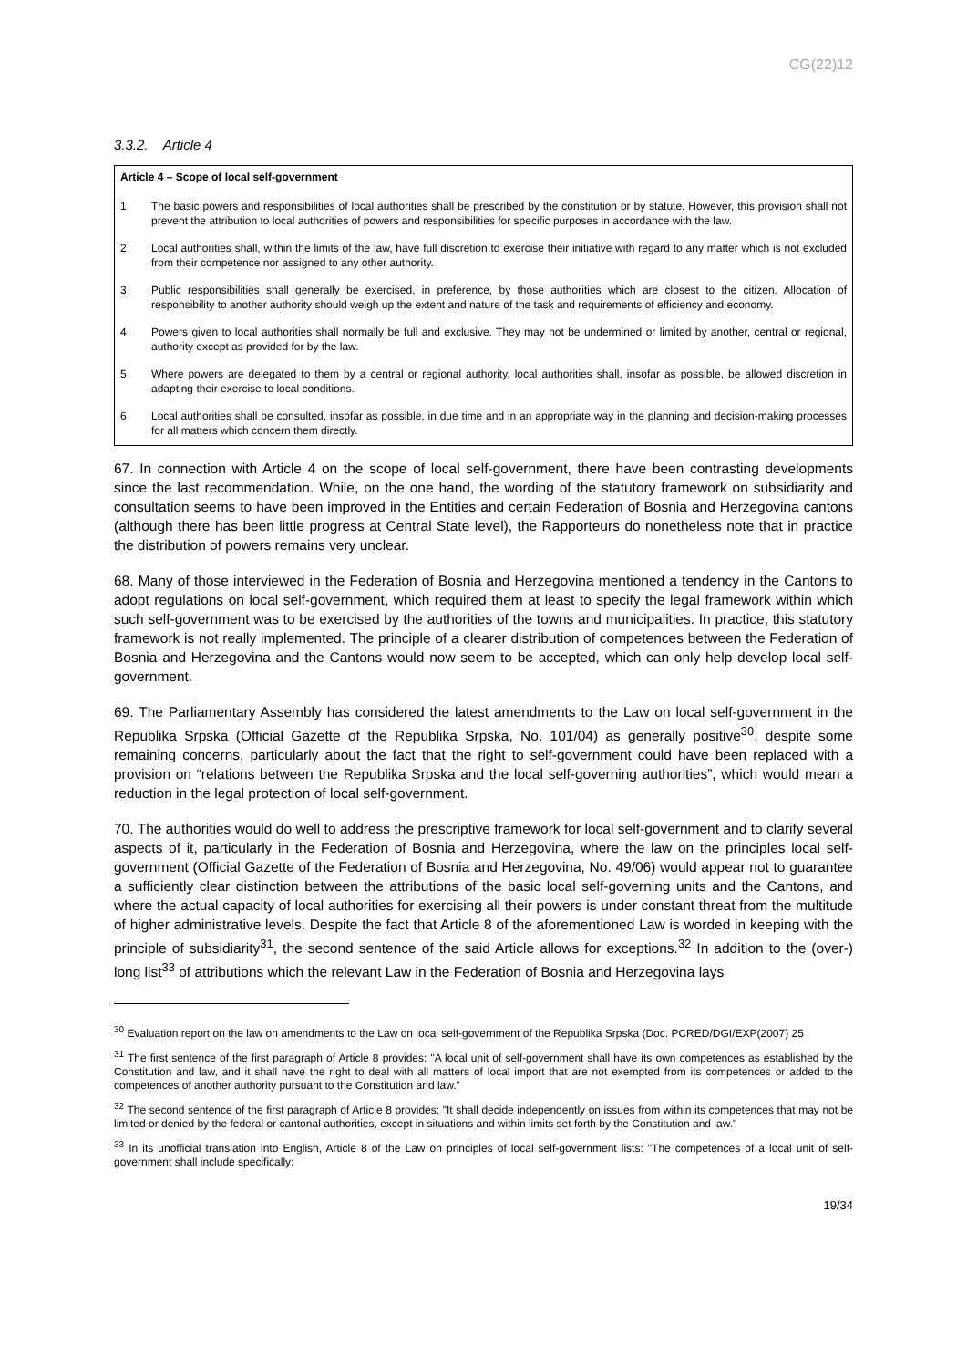CG(22)12
3.3.2. Article 4
Article 4 – Scope of local self-government
1 The basic powers and responsibilities of local authorities shall be prescribed by the constitution or by statute. However, this provision shall not prevent the attribution to local authorities of powers and responsibilities for specific purposes in accordance with the law.
2 Local authorities shall, within the limits of the law, have full discretion to exercise their initiative with regard to any matter which is not excluded from their competence nor assigned to any other authority.
3 Public responsibilities shall generally be exercised, in preference, by those authorities which are closest to the citizen. Allocation of responsibility to another authority should weigh up the extent and nature of the task and requirements of efficiency and economy.
4 Powers given to local authorities shall normally be full and exclusive. They may not be undermined or limited by another, central or regional, authority except as provided for by the law.
5 Where powers are delegated to them by a central or regional authority, local authorities shall, insofar as possible, be allowed discretion in adapting their exercise to local conditions.
6 Local authorities shall be consulted, insofar as possible, in due time and in an appropriate way in the planning and decision-making processes for all matters which concern them directly.
67. In connection with Article 4 on the scope of local self-government, there have been contrasting developments since the last recommendation. While, on the one hand, the wording of the statutory framework on subsidiarity and consultation seems to have been improved in the Entities and certain Federation of Bosnia and Herzegovina cantons (although there has been little progress at Central State level), the Rapporteurs do nonetheless note that in practice the distribution of powers remains very unclear.
68. Many of those interviewed in the Federation of Bosnia and Herzegovina mentioned a tendency in the Cantons to adopt regulations on local self-government, which required them at least to specify the legal framework within which such self-government was to be exercised by the authorities of the towns and municipalities. In practice, this statutory framework is not really implemented. The principle of a clearer distribution of competences between the Federation of Bosnia and Herzegovina and the Cantons would now seem to be accepted, which can only help develop local self-government.
69. The Parliamentary Assembly has considered the latest amendments to the Law on local self-government in the Republika Srpska (Official Gazette of the Republika Srpska, No. 101/04) as generally positive<sup>30</sup>, despite some remaining concerns, particularly about the fact that the right to self-government could have been replaced with a provision on “relations between the Republika Srpska and the local self-governing authorities”, which would mean a reduction in the legal protection of local self-government.
70. The authorities would do well to address the prescriptive framework for local self-government and to clarify several aspects of it, particularly in the Federation of Bosnia and Herzegovina, where the law on the principles local self-government (Official Gazette of the Federation of Bosnia and Herzegovina, No. 49/06) would appear not to guarantee a sufficiently clear distinction between the attributions of the basic local self-governing units and the Cantons, and where the actual capacity of local authorities for exercising all their powers is under constant threat from the multitude of higher administrative levels. Despite the fact that Article 8 of the aforementioned Law is worded in keeping with the principle of subsidiarity<sup>31</sup>, the second sentence of the said Article allows for exceptions.<sup>32</sup> In addition to the (over-) long list<sup>33</sup> of attributions which the relevant Law in the Federation of Bosnia and Herzegovina lays
<sup>30</sup> Evaluation report on the law on amendments to the Law on local self-government of the Republika Srpska (Doc. PCRED/DGI/EXP(2007) 25
<sup>31</sup> The first sentence of the first paragraph of Article 8 provides: "A local unit of self-government shall have its own competences as established by the Constitution and law, and it shall have the right to deal with all matters of local import that are not exempted from its competences or added to the competences of another authority pursuant to the Constitution and law."
<sup>32</sup> The second sentence of the first paragraph of Article 8 provides: "It shall decide independently on issues from within its competences that may not be limited or denied by the federal or cantonal authorities, except in situations and within limits set forth by the Constitution and law."
<sup>33</sup> In its unofficial translation into English, Article 8 of the Law on principles of local self-government lists: "The competences of a local unit of self-government shall include specifically:
19/34